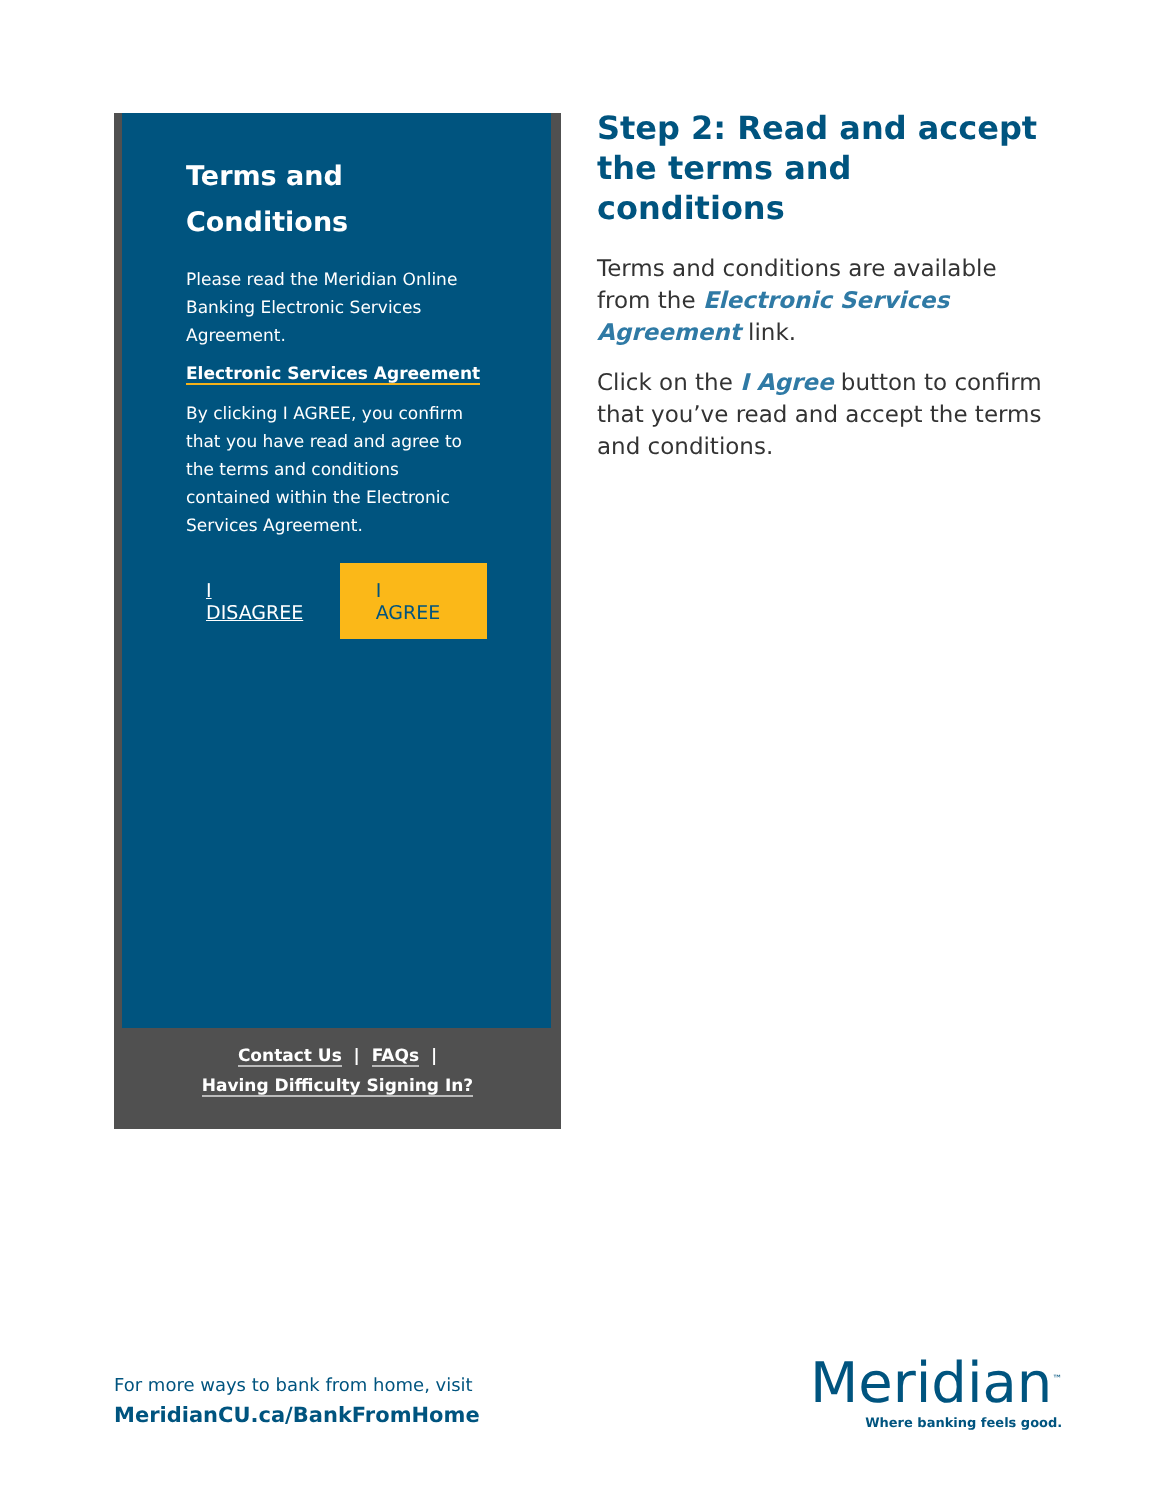Terms and Conditions
Please read the Meridian Online Banking Electronic Services Agreement.
Electronic Services Agreement
By clicking I AGREE, you confirm that you have read and agree to the terms and conditions contained within the Electronic Services Agreement.
I DISAGREE I AGREE
Contact Us | FAQs |
Having Difficulty Signing In?
Step 2: Read and accept the terms and conditions
Terms and conditions are available from the Electronic Services Agreement link.
Click on the I Agree button to confirm that you’ve read and accept the terms and conditions.
For more ways to bank from home, visit
MeridianCU.ca/BankFromHome
Meridian<sup>™</sup>
Where banking feels good.